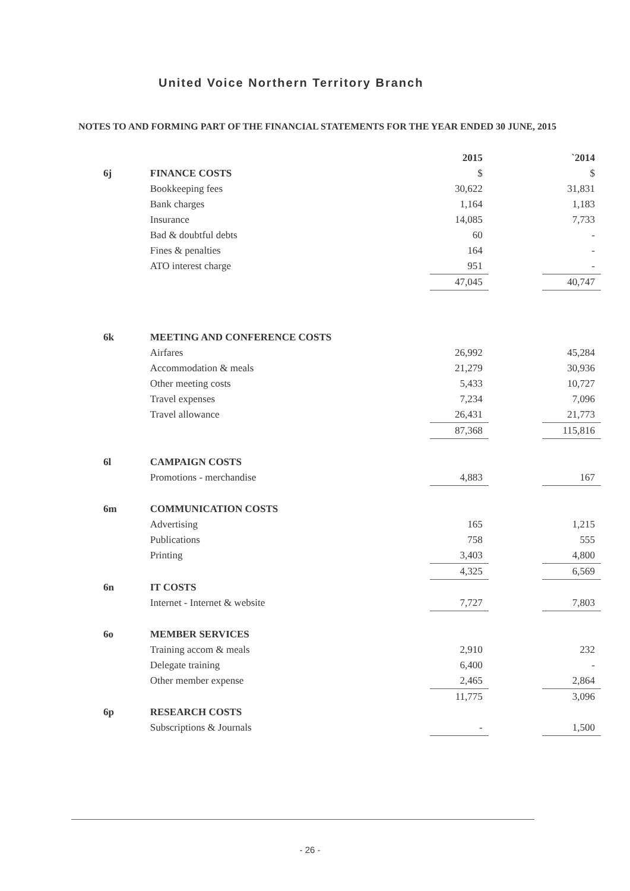United Voice Northern Territory Branch
NOTES TO AND FORMING PART OF THE FINANCIAL STATEMENTS FOR THE YEAR ENDED 30 JUNE, 2015
| | | | 2015 | | `2014 |
| 6j | FINANCE COSTS | | $ | | $ |
| | Bookkeeping fees | | 30,622 | | 31,831 |
| | Bank charges | | 1,164 | | 1,183 |
| | Insurance | | 14,085 | | 7,733 |
| | Bad & doubtful debts | | 60 | | - |
| | Fines & penalties | | 164 | | - |
| | ATO interest charge | | 951 | | - |
| | | | 47,045 | | 40,747 |
| 6k | MEETING AND CONFERENCE COSTS | | | | |
| | Airfares | | 26,992 | | 45,284 |
| | Accommodation & meals | | 21,279 | | 30,936 |
| | Other meeting costs | | 5,433 | | 10,727 |
| | Travel expenses | | 7,234 | | 7,096 |
| | Travel allowance | | 26,431 | | 21,773 |
| | | | 87,368 | | 115,816 |
| 6l | CAMPAIGN COSTS | | | | |
| | Promotions - merchandise | | 4,883 | | 167 |
| 6m | COMMUNICATION COSTS | | | | |
| | Advertising | | 165 | | 1,215 |
| | Publications | | 758 | | 555 |
| | Printing | | 3,403 | | 4,800 |
| | | | 4,325 | | 6,569 |
| 6n | IT COSTS | | | | |
| | Internet - Internet & website | | 7,727 | | 7,803 |
| 6o | MEMBER SERVICES | | | | |
| | Training accom & meals | | 2,910 | | 232 |
| | Delegate training | | 6,400 | | - |
| | Other member expense | | 2,465 | | 2,864 |
| | | | 11,775 | | 3,096 |
| 6p | RESEARCH COSTS | | | | |
| | Subscriptions & Journals | | - | | 1,500 |
- 26 -